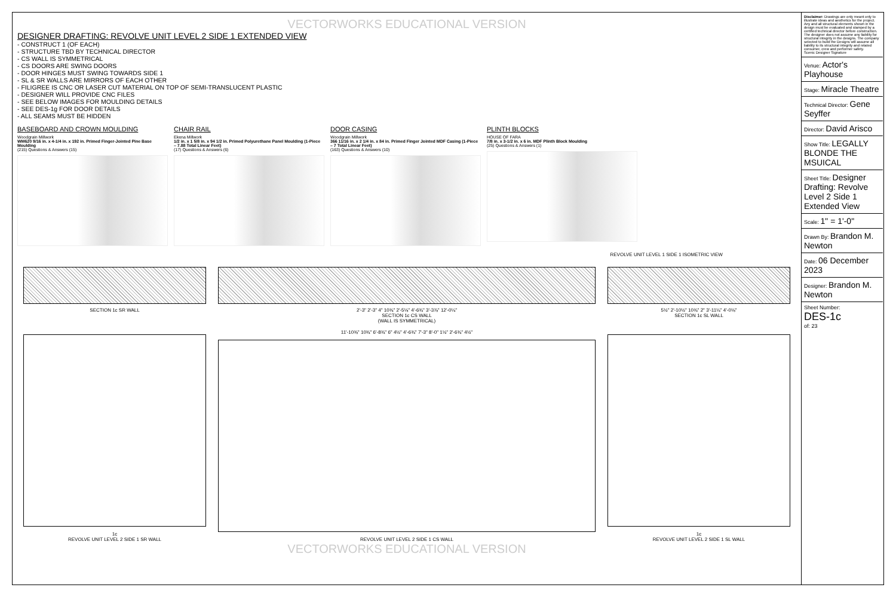VECTORWORKS EDUCATIONAL VERSION
DESIGNER DRAFTING: REVOLVE UNIT LEVEL 2 SIDE 1 EXTENDED VIEW
- CONSTRUCT 1 (OF EACH)
- STRUCTURE TBD BY TECHNICAL DIRECTOR
- CS WALL IS SYMMETRICAL
- CS DOORS ARE SWING DOORS
- DOOR HINGES MUST SWING TOWARDS SIDE 1
- SL & SR WALLS ARE MIRRORS OF EACH OTHER
- FILIGREE IS CNC OR LASER CUT MATERIAL ON TOP OF SEMI-TRANSLUCENT PLASTIC
- DESIGNER WILL PROVIDE CNC FILES
- SEE BELOW IMAGES FOR MOULDING DETAILS
- SEE DES-1g FOR DOOR DETAILS
- ALL SEAMS MUST BE HIDDEN
BASEBOARD AND CROWN MOULDING
Woodgrain Millwork
WM620 9/16 in. x 4-1/4 in. x 192 in. Primed Finger-Jointed Pine Base Moulding
(215) Questions & Answers (15)
CHAIR RAIL
Ekena Millwork
1/2 in. x 1 5/8 in. x 94 1/2 in. Primed Polyurethane Panel Moulding (1-Piece – 7.88 Total Linear Feet)
(17) Questions & Answers (6)
DOOR CASING
Woodgrain Millwork
366 11/16 in. x 2 1/4 in. x 84 in. Primed Finger Jointed MDF Casing (1-Piece – 7 Total Linear Feet)
(163) Questions & Answers (10)
PLINTH BLOCKS
HOUSE OF FARA
7/8 in. x 3-1/2 in. x 6 in. MDF Plinth Block Moulding
(25) Questions & Answers (1)
REVOLVE UNIT LEVEL 1 SIDE 1 ISOMETRIC VIEW
SECTION 1c SR WALL 2'-3" 2'-3" 4" 10¾" 2'-5⅛" 4'-6¾" 3'-3⅞" 12'-0¼"
SECTION 1c CS WALL
(WALL IS SYMMETRICAL)
5½" 2'-10½" 10¾" 2" 3'-11¼" 4'-0⅛"
SECTION 1c SL WALL
1c
REVOLVE UNIT LEVEL 2 SIDE 1 SR WALL
11'-10⅜" 10¾" 6'-8¾" 6" 4½" 4'-6¾" 7'-3" 8'-0" 1½" 2'-6¾" 4½"
REVOLVE UNIT LEVEL 2 SIDE 1 CS WALL
1c
REVOLVE UNIT LEVEL 2 SIDE 1 SL WALL
VECTORWORKS EDUCATIONAL VERSION
Disclaimer: Drawings are only meant only to illustrate ideas and aesthetics for the project. Any and all structural elements shown in the design must be evaluated and stamped by a certified technical director before construction. The designer does not assume any liability for structural integrity in the designs. The company selected to build the Designs will assume all liability to its structural integrity and related consumer, crew and performer safety.
Scenic Designer Signature
Venue: Actor's Playhouse
Stage: Miracle Theatre
Technical Director: Gene Seyffer
Director: David Arisco
Show Title: LEGALLY BLONDE THE MSUICAL
Sheet Title: Designer Drafting: Revolve Level 2 Side 1 Extended View
Scale: 1" = 1'-0"
Drawn By: Brandon M. Newton
Date: 06 December 2023
Designer: Brandon M. Newton
Sheet Number:
DES-1c
of: 23